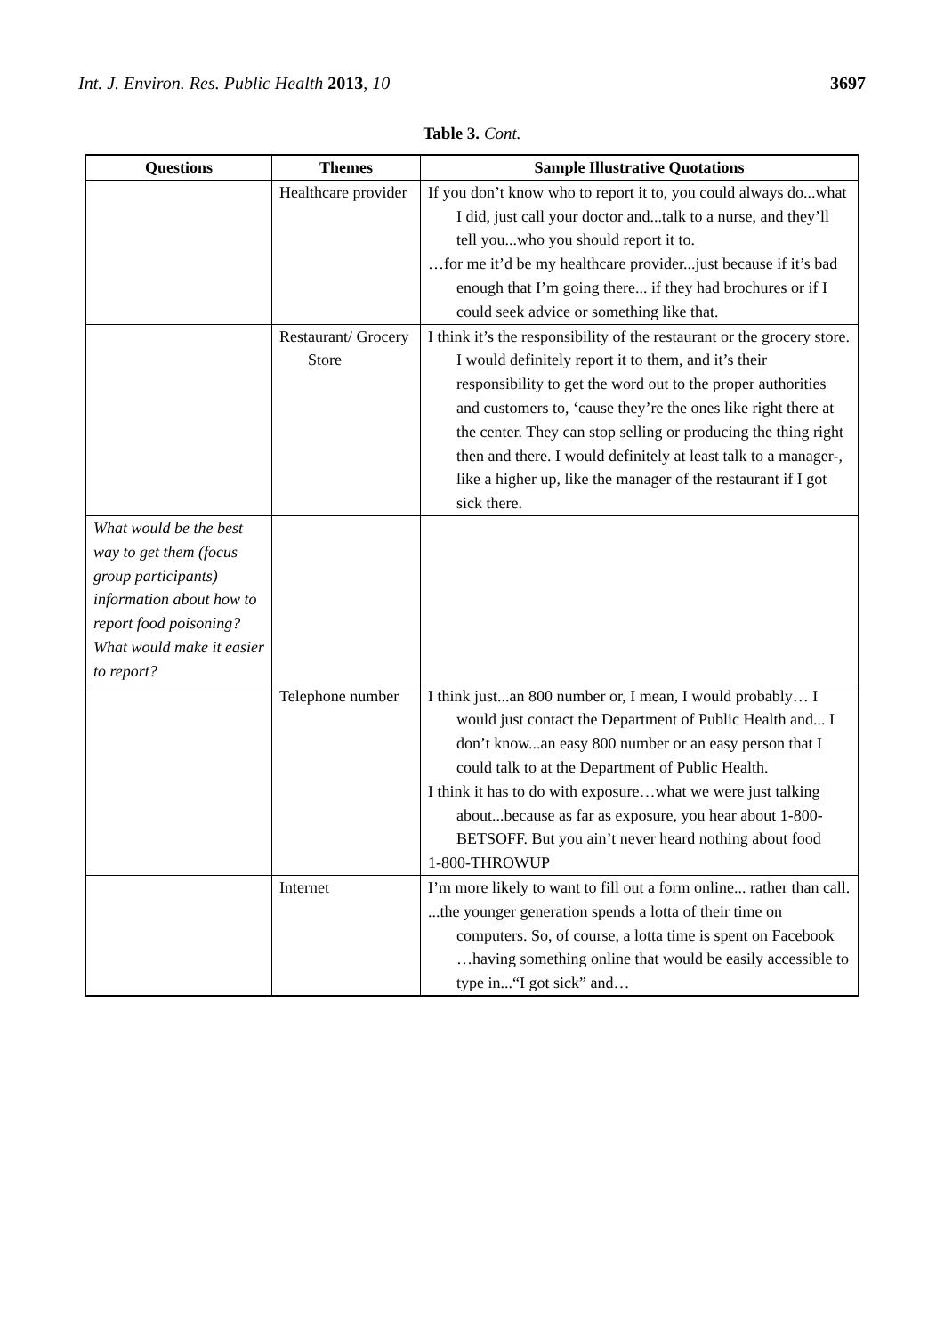Int. J. Environ. Res. Public Health 2013, 10 3697
Table 3. Cont.
| Questions | Themes | Sample Illustrative Quotations |
| --- | --- | --- |
| | Healthcare provider | If you don’t know who to report it to, you could always do...what I did, just call your doctor and...talk to a nurse, and they’ll tell you...who you should report it to. …for me it’d be my healthcare provider...just because if it’s bad enough that I’m going there... if they had brochures or if I could seek advice or something like that. |
| | Restaurant/ Grocery Store | I think it’s the responsibility of the restaurant or the grocery store. I would definitely report it to them, and it’s their responsibility to get the word out to the proper authorities and customers to, ‘cause they’re the ones like right there at the center. They can stop selling or producing the thing right then and there. I would definitely at least talk to a manager-, like a higher up, like the manager of the restaurant if I got sick there. |
| What would be the best way to get them (focus group participants) information about how to report food poisoning? What would make it easier to report? | | |
| | Telephone number | I think just...an 800 number or, I mean, I would probably… I would just contact the Department of Public Health and... I don’t know...an easy 800 number or an easy person that I could talk to at the Department of Public Health. I think it has to do with exposure…what we were just talking about...because as far as exposure, you hear about 1-800-BETSOFF. But you ain’t never heard nothing about food 1-800-THROWUP |
| | Internet | I’m more likely to want to fill out a form online... rather than call. ...the younger generation spends a lotta of their time on computers. So, of course, a lotta time is spent on Facebook …having something online that would be easily accessible to type in...“I got sick” and… |